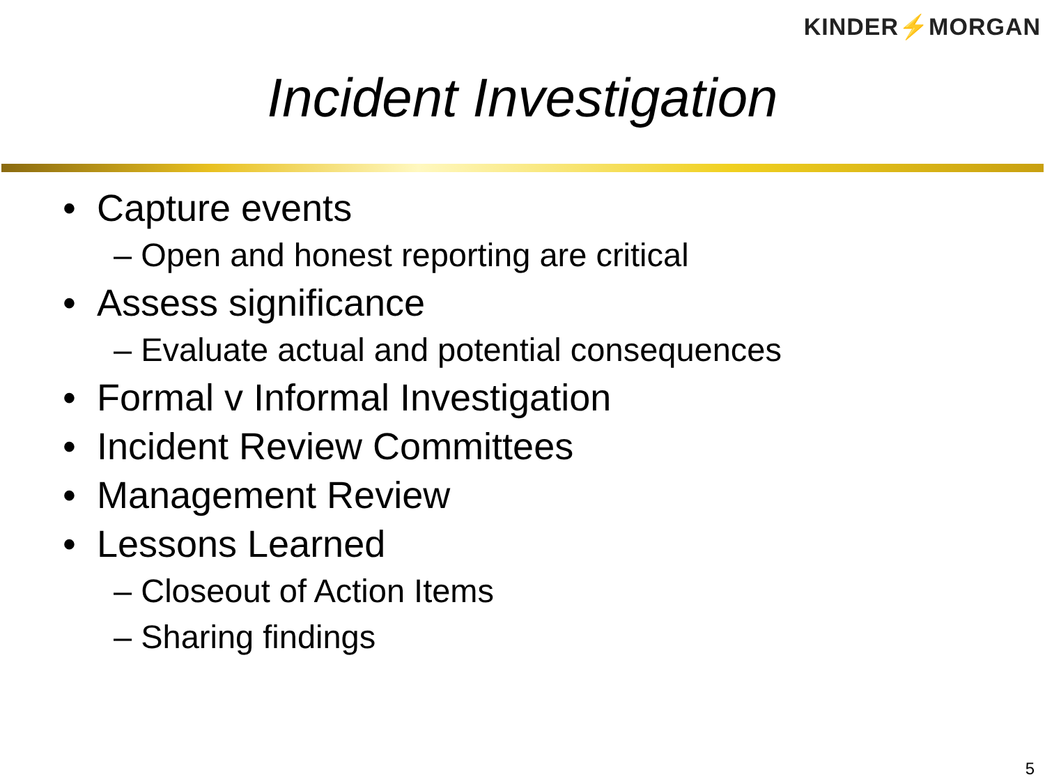KINDER⚡MORGAN
Incident Investigation
• Capture events
– Open and honest reporting are critical
• Assess significance
– Evaluate actual and potential consequences
• Formal v Informal Investigation
• Incident Review Committees
• Management Review
• Lessons Learned
– Closeout of Action Items
– Sharing findings
5